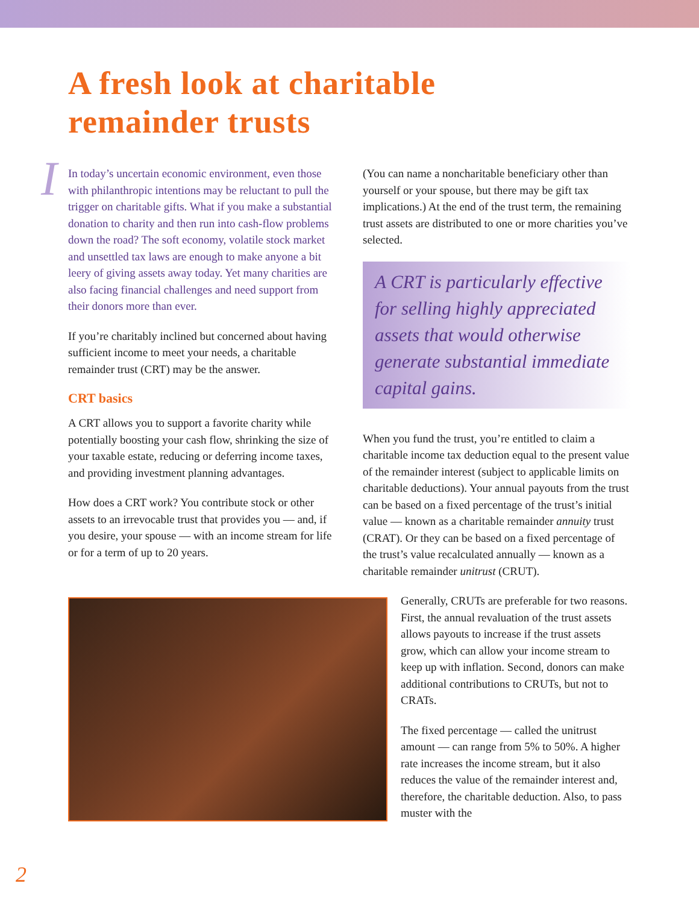A fresh look at charitable
remainder trusts
IIn today’s uncertain economic environment, even those with philanthropic intentions may be reluctant to pull the trigger on charitable gifts. What if you make a substantial donation to charity and then run into cash-flow problems down the road? The soft economy, volatile stock market and unsettled tax laws are enough to make anyone a bit leery of giving assets away today. Yet many charities are also facing financial challenges and need support from their donors more than ever.
If you’re charitably inclined but concerned about having sufficient income to meet your needs, a charitable remainder trust (CRT) may be the answer.
CRT basics
A CRT allows you to support a favorite charity while potentially boosting your cash flow, shrinking the size of your taxable estate, reducing or deferring income taxes, and providing investment planning advantages.
How does a CRT work? You contribute stock or other assets to an irrevocable trust that provides you — and, if you desire, your spouse — with an income stream for life or for a term of up to 20 years.
(You can name a noncharitable beneficiary other than yourself or your spouse, but there may be gift tax implications.) At the end of the trust term, the remaining trust assets are distributed to one or more charities you’ve selected.
A CRT is particularly effective for selling highly appreciated assets that would otherwise generate substantial immediate capital gains.
When you fund the trust, you’re entitled to claim a charitable income tax deduction equal to the present value of the remainder interest (subject to applicable limits on charitable deductions). Your annual payouts from the trust can be based on a fixed percentage of the trust’s initial value — known as a charitable remainder annuity trust (CRAT). Or they can be based on a fixed percentage of the trust’s value recalculated annually — known as a charitable remainder unitrust (CRUT).
Generally, CRUTs are preferable for two reasons. First, the annual revaluation of the trust assets allows payouts to increase if the trust assets grow, which can allow your income stream to keep up with inflation. Second, donors can make additional contributions to CRUTs, but not to CRATs.
The fixed percentage — called the unitrust amount — can range from 5% to 50%. A higher rate increases the income stream, but it also reduces the value of the remainder interest and, therefore, the charitable deduction. Also, to pass muster with the
2